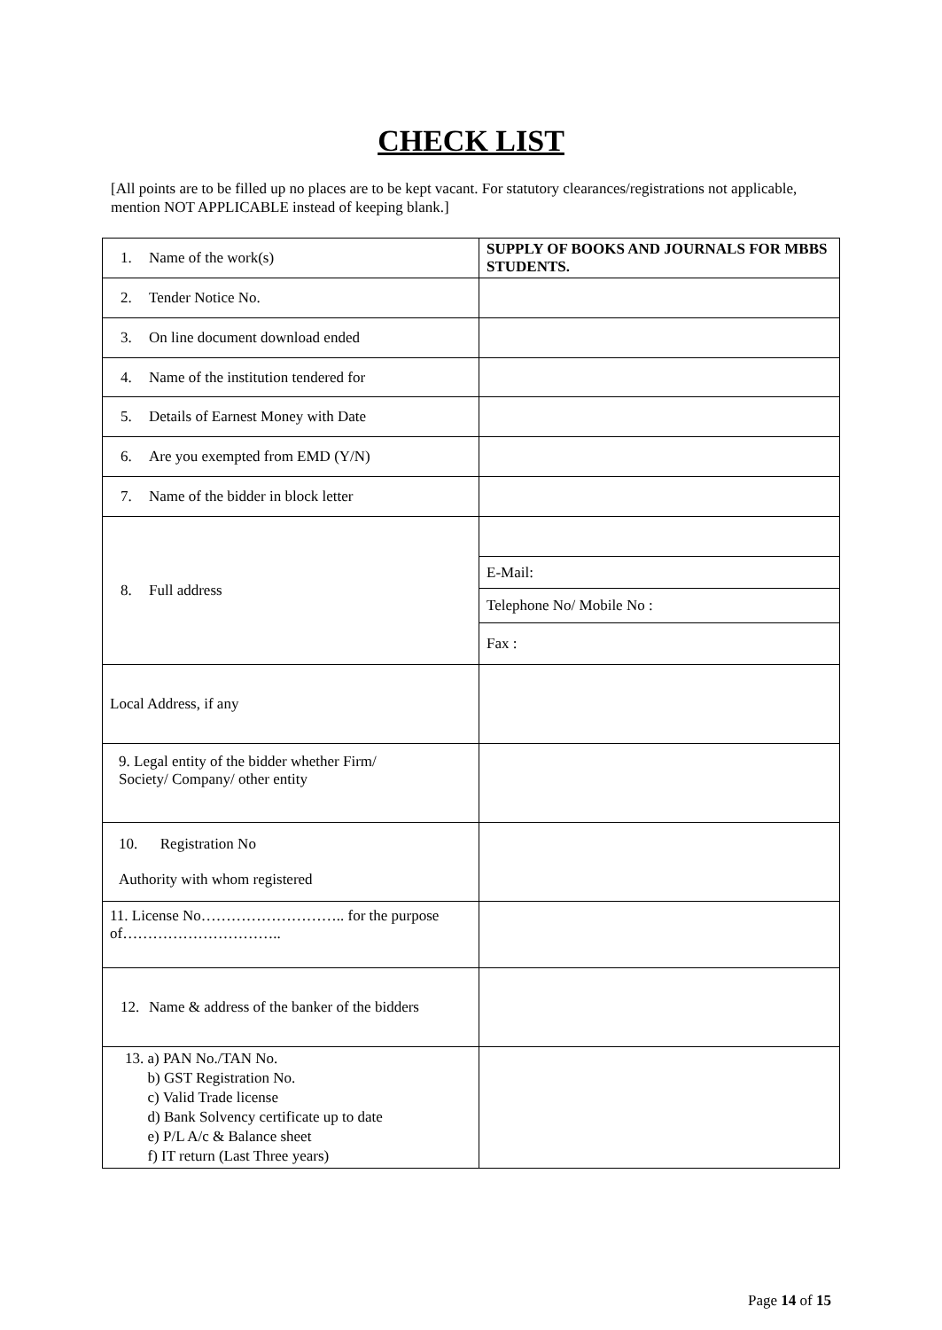CHECK LIST
[All points are to be filled up no places are to be kept vacant. For statutory clearances/registrations not applicable, mention NOT APPLICABLE instead of keeping blank.]
| 1. Name of the work(s) | SUPPLY OF BOOKS AND JOURNALS FOR MBBS STUDENTS. |
| 2. Tender Notice No. | |
| 3. On line document download ended | |
| 4. Name of the institution tendered for | |
| 5. Details of Earnest Money with Date | |
| 6. Are you exempted from EMD (Y/N) | |
| 7. Name of the bidder in block letter | |
| 8. Full address | |
| | E-Mail: |
| | Telephone No/ Mobile No : |
| | Fax : |
| Local Address, if any | |
| 9. Legal entity of the bidder whether Firm/ Society/ Company/ other entity | |
| 10. Registration No Authority with whom registered | |
| 11. License No……………………….. for the purpose of………………………….. | |
| 12. Name & address of the banker of the bidders | |
| 13. a) PAN No./TAN No. b) GST Registration No. c) Valid Trade license d) Bank Solvency certificate up to date e) P/L A/c & Balance sheet f) IT return (Last Three years) | |
Page 14 of 15